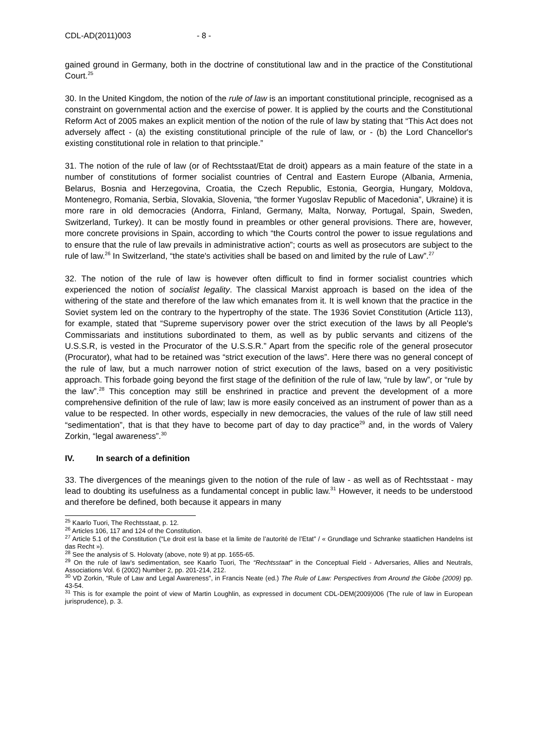CDL-AD(2011)003 - 8 -
gained ground in Germany, both in the doctrine of constitutional law and in the practice of the Constitutional Court.<sup>25</sup>
30. In the United Kingdom, the notion of the rule of law is an important constitutional principle, recognised as a constraint on governmental action and the exercise of power. It is applied by the courts and the Constitutional Reform Act of 2005 makes an explicit mention of the notion of the rule of law by stating that “This Act does not adversely affect - (a) the existing constitutional principle of the rule of law, or - (b) the Lord Chancellor's existing constitutional role in relation to that principle.”
31. The notion of the rule of law (or of Rechtsstaat/Etat de droit) appears as a main feature of the state in a number of constitutions of former socialist countries of Central and Eastern Europe (Albania, Armenia, Belarus, Bosnia and Herzegovina, Croatia, the Czech Republic, Estonia, Georgia, Hungary, Moldova, Montenegro, Romania, Serbia, Slovakia, Slovenia, “the former Yugoslav Republic of Macedonia”, Ukraine) it is more rare in old democracies (Andorra, Finland, Germany, Malta, Norway, Portugal, Spain, Sweden, Switzerland, Turkey). It can be mostly found in preambles or other general provisions. There are, however, more concrete provisions in Spain, according to which “the Courts control the power to issue regulations and to ensure that the rule of law prevails in administrative action”; courts as well as prosecutors are subject to the rule of law.<sup>26</sup> In Switzerland, “the state's activities shall be based on and limited by the rule of Law”.<sup>27</sup>
32. The notion of the rule of law is however often difficult to find in former socialist countries which experienced the notion of socialist legality. The classical Marxist approach is based on the idea of the withering of the state and therefore of the law which emanates from it. It is well known that the practice in the Soviet system led on the contrary to the hypertrophy of the state. The 1936 Soviet Constitution (Article 113), for example, stated that “Supreme supervisory power over the strict execution of the laws by all People's Commissariats and institutions subordinated to them, as well as by public servants and citizens of the U.S.S.R, is vested in the Procurator of the U.S.S.R.” Apart from the specific role of the general prosecutor (Procurator), what had to be retained was “strict execution of the laws”. Here there was no general concept of the rule of law, but a much narrower notion of strict execution of the laws, based on a very positivistic approach. This forbade going beyond the first stage of the definition of the rule of law, “rule by law”, or “rule by the law”.<sup>28</sup> This conception may still be enshrined in practice and prevent the development of a more comprehensive definition of the rule of law; law is more easily conceived as an instrument of power than as a value to be respected. In other words, especially in new democracies, the values of the rule of law still need “sedimentation”, that is that they have to become part of day to day practice<sup>29</sup> and, in the words of Valery Zorkin, “legal awareness”.<sup>30</sup>
IV. In search of a definition
33. The divergences of the meanings given to the notion of the rule of law - as well as of Rechtsstaat - may lead to doubting its usefulness as a fundamental concept in public law.<sup>31</sup> However, it needs to be understood and therefore be defined, both because it appears in many
<sup>25</sup> Kaarlo Tuori, The Rechtsstaat, p. 12.
<sup>26</sup> Articles 106, 117 and 124 of the Constitution.
<sup>27</sup> Article 5.1 of the Constitution (“Le droit est la base et la limite de l’autorité de l’Etat” / « Grundlage und Schranke staatlichen Handelns ist das Recht »).
<sup>28</sup> See the analysis of S. Holovaty (above, note 9) at pp. 1655-65.
<sup>29</sup> On the rule of law’s sedimentation, see Kaarlo Tuori, The “Rechtsstaat” in the Conceptual Field - Adversaries, Allies and Neutrals, Associations Vol. 6 (2002) Number 2, pp. 201-214, 212.
<sup>30</sup> VD Zorkin, “Rule of Law and Legal Awareness”, in Francis Neate (ed.) The Rule of Law: Perspectives from Around the Globe (2009) pp. 43-54.
<sup>31</sup> This is for example the point of view of Martin Loughlin, as expressed in document CDL-DEM(2009)006 (The rule of law in European jurisprudence), p. 3.